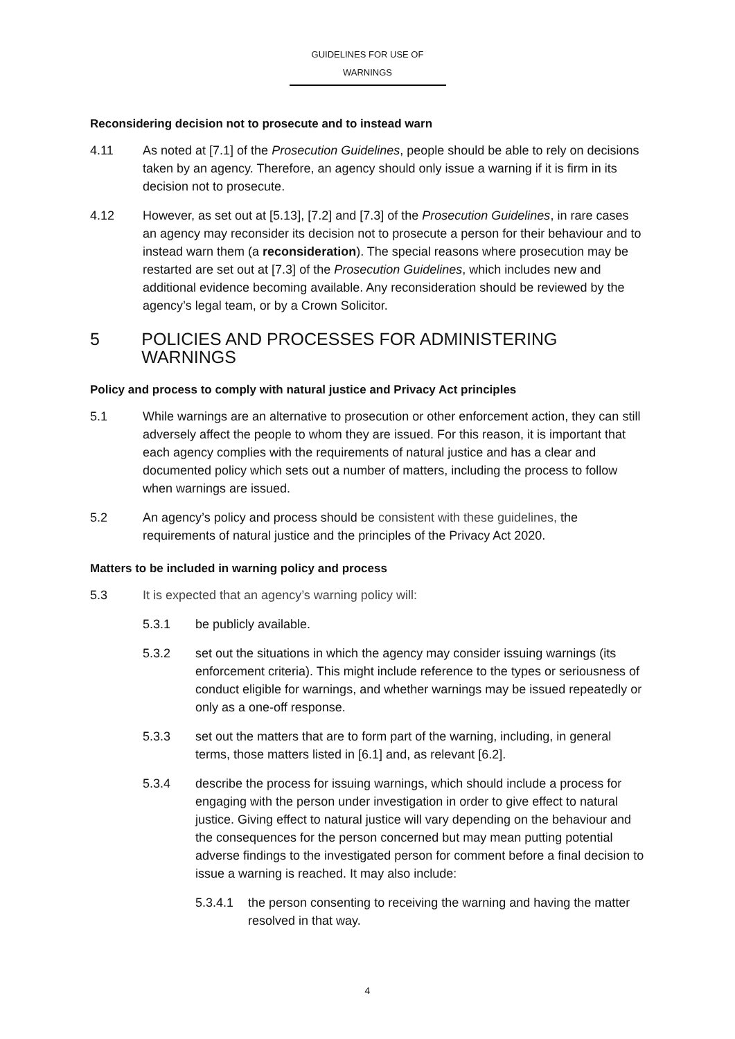GUIDELINES FOR USE OF WARNINGS
Reconsidering decision not to prosecute and to instead warn
4.11 As noted at [7.1] of the Prosecution Guidelines, people should be able to rely on decisions taken by an agency. Therefore, an agency should only issue a warning if it is firm in its decision not to prosecute.
4.12 However, as set out at [5.13], [7.2] and [7.3] of the Prosecution Guidelines, in rare cases an agency may reconsider its decision not to prosecute a person for their behaviour and to instead warn them (a reconsideration). The special reasons where prosecution may be restarted are set out at [7.3] of the Prosecution Guidelines, which includes new and additional evidence becoming available. Any reconsideration should be reviewed by the agency’s legal team, or by a Crown Solicitor.
5 POLICIES AND PROCESSES FOR ADMINISTERING WARNINGS
Policy and process to comply with natural justice and Privacy Act principles
5.1 While warnings are an alternative to prosecution or other enforcement action, they can still adversely affect the people to whom they are issued. For this reason, it is important that each agency complies with the requirements of natural justice and has a clear and documented policy which sets out a number of matters, including the process to follow when warnings are issued.
5.2 An agency’s policy and process should be consistent with these guidelines, the requirements of natural justice and the principles of the Privacy Act 2020.
Matters to be included in warning policy and process
5.3 It is expected that an agency’s warning policy will:
5.3.1 be publicly available.
5.3.2 set out the situations in which the agency may consider issuing warnings (its enforcement criteria). This might include reference to the types or seriousness of conduct eligible for warnings, and whether warnings may be issued repeatedly or only as a one-off response.
5.3.3 set out the matters that are to form part of the warning, including, in general terms, those matters listed in [6.1] and, as relevant [6.2].
5.3.4 describe the process for issuing warnings, which should include a process for engaging with the person under investigation in order to give effect to natural justice. Giving effect to natural justice will vary depending on the behaviour and the consequences for the person concerned but may mean putting potential adverse findings to the investigated person for comment before a final decision to issue a warning is reached. It may also include:
5.3.4.1 the person consenting to receiving the warning and having the matter resolved in that way.
4